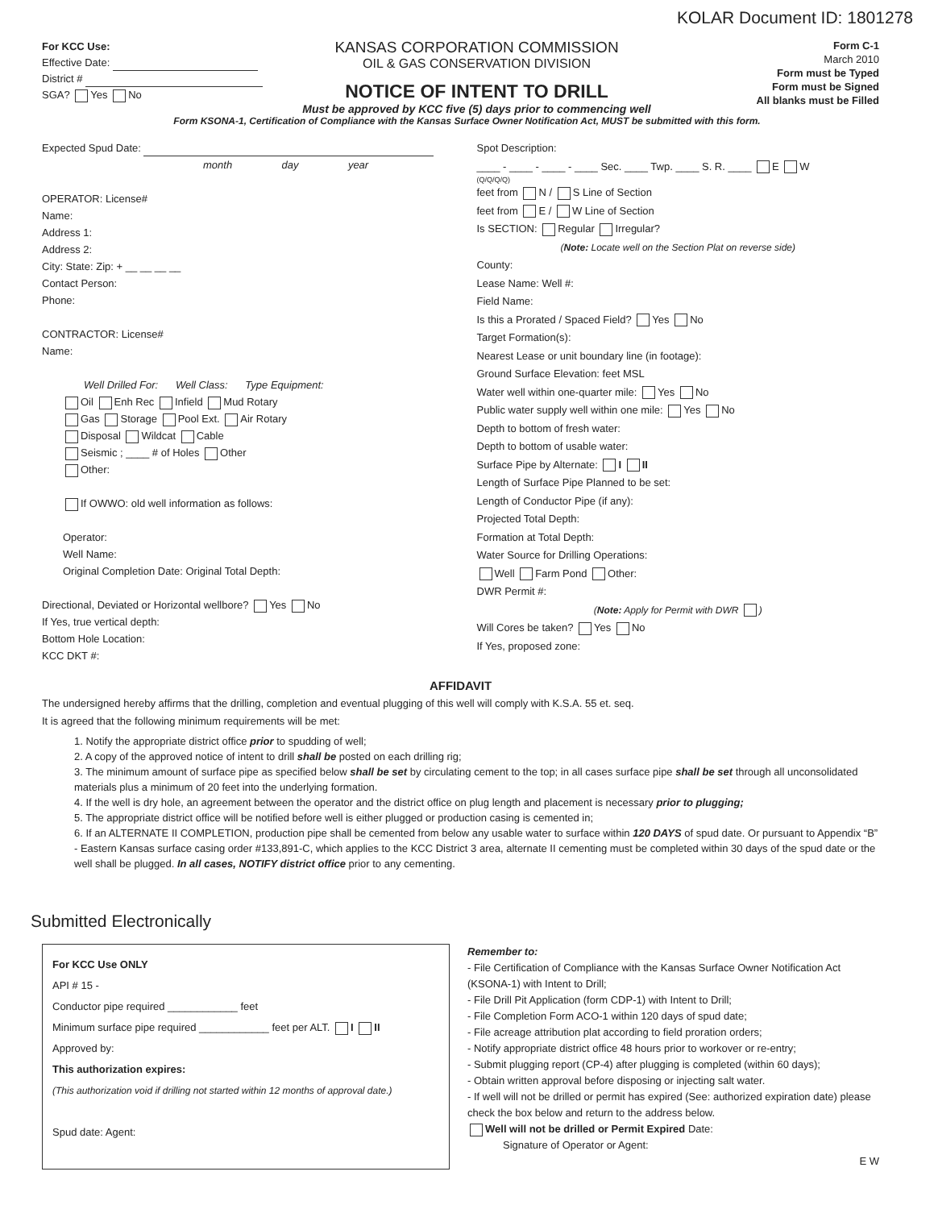KOLAR Document ID: 1801278
For KCC Use:
Effective Date:
District #
SGA? Yes No
KANSAS CORPORATION COMMISSION
OIL & GAS CONSERVATION DIVISION
NOTICE OF INTENT TO DRILL
Must be approved by KCC five (5) days prior to commencing well
Form C-1
March 2010
Form must be Typed
Form must be Signed
All blanks must be Filled
Form KSONA-1, Certification of Compliance with the Kansas Surface Owner Notification Act, MUST be submitted with this form.
Expected Spud Date:
month day year
OPERATOR: License#
Name:
Address 1:
Address 2:
City: State: Zip: + __ __ __ __
Contact Person:
Phone:
CONTRACTOR: License#
Name:
Well Drilled For: Well Class: Type Equipment:
Oil Enh Rec Infield Mud Rotary
Gas Storage Pool Ext. Air Rotary
Disposal Wildcat Cable
Seismic ; ____ # of Holes Other
Other:
If OWWO: old well information as follows:
Operator:
Well Name:
Original Completion Date: Original Total Depth:
Directional, Deviated or Horizontal wellbore? Yes No
If Yes, true vertical depth:
Bottom Hole Location:
KCC DKT #:
Spot Description:
____ - ____ - ____ - ____ Sec. ____ Twp. ____ S. R. ____ E W
(Q/Q/Q/Q)
feet from N / S Line of Section
feet from E / W Line of Section
Is SECTION: Regular Irregular?
(Note: Locate well on the Section Plat on reverse side)
County:
Lease Name: Well #:
Field Name:
Is this a Prorated / Spaced Field? Yes No
Target Formation(s):
Nearest Lease or unit boundary line (in footage):
Ground Surface Elevation: feet MSL
Water well within one-quarter mile: Yes No
Public water supply well within one mile: Yes No
Depth to bottom of fresh water:
Depth to bottom of usable water:
Surface Pipe by Alternate: I II
Length of Surface Pipe Planned to be set:
Length of Conductor Pipe (if any):
Projected Total Depth:
Formation at Total Depth:
Water Source for Drilling Operations:
Well Farm Pond Other:
DWR Permit #:
(Note: Apply for Permit with DWR )
Will Cores be taken? Yes No
If Yes, proposed zone:
AFFIDAVIT
The undersigned hereby affirms that the drilling, completion and eventual plugging of this well will comply with K.S.A. 55 et. seq.
It is agreed that the following minimum requirements will be met:
1. Notify the appropriate district office prior to spudding of well;
2. A copy of the approved notice of intent to drill shall be posted on each drilling rig;
3. The minimum amount of surface pipe as specified below shall be set by circulating cement to the top; in all cases surface pipe shall be set through all unconsolidated materials plus a minimum of 20 feet into the underlying formation.
4. If the well is dry hole, an agreement between the operator and the district office on plug length and placement is necessary prior to plugging;
5. The appropriate district office will be notified before well is either plugged or production casing is cemented in;
6. If an ALTERNATE II COMPLETION, production pipe shall be cemented from below any usable water to surface within 120 DAYS of spud date. Or pursuant to Appendix “B” - Eastern Kansas surface casing order #133,891-C, which applies to the KCC District 3 area, alternate II cementing must be completed within 30 days of the spud date or the well shall be plugged. In all cases, NOTIFY district office prior to any cementing.
Submitted Electronically
For KCC Use ONLY
API # 15 -
Conductor pipe required ____________ feet
Minimum surface pipe required ____________ feet per ALT. I II
Approved by:
This authorization expires:
(This authorization void if drilling not started within 12 months of approval date.)
Spud date: Agent:
Remember to:
- File Certification of Compliance with the Kansas Surface Owner Notification Act (KSONA-1) with Intent to Drill;
- File Drill Pit Application (form CDP-1) with Intent to Drill;
- File Completion Form ACO-1 within 120 days of spud date;
- File acreage attribution plat according to field proration orders;
- Notify appropriate district office 48 hours prior to workover or re-entry;
- Submit plugging report (CP-4) after plugging is completed (within 60 days);
- Obtain written approval before disposing or injecting salt water.
- If well will not be drilled or permit has expired (See: authorized expiration date) please check the box below and return to the address below.
Well will not be drilled or Permit Expired Date:
Signature of Operator or Agent:
E W